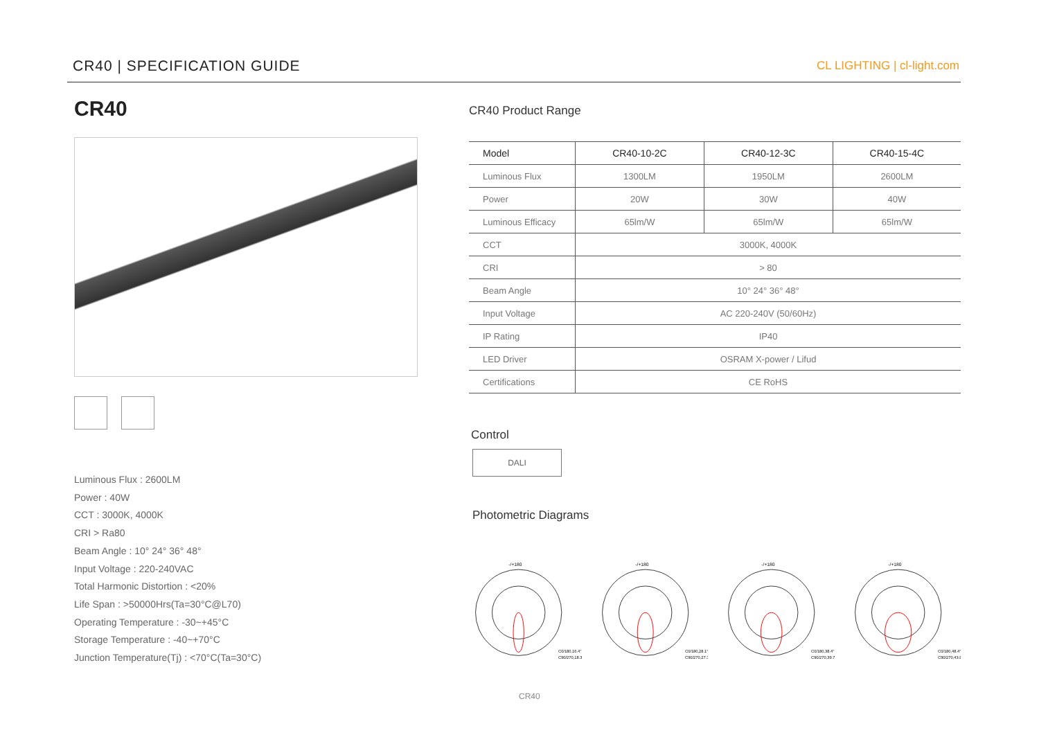CR40 | SPECIFICATION GUIDE CL LIGHTING | cl-light.com
CR40
Luminous Flux : 2600LM
Power : 40W
CCT : 3000K, 4000K
CRI > Ra80
Beam Angle : 10° 24° 36° 48°
Input Voltage : 220-240VAC
Total Harmonic Distortion : <20%
Life Span : >50000Hrs(Ta=30°C@L70)
Operating Temperature : -30~+45°C
Storage Temperature : -40~+70°C
Junction Temperature(Tj) : <70°C(Ta=30°C)
CR40 Product Range
| Model | CR40-10-2C | CR40-12-3C | CR40-15-4C |
| --- | --- | --- | --- |
| Luminous Flux | 1300LM | 1950LM | 2600LM |
| Power | 20W | 30W | 40W |
| Luminous Efficacy | 65lm/W | 65lm/W | 65lm/W |
| CCT | 3000K, 4000K | | |
| CRI | > 80 | | |
| Beam Angle | 10° 24° 36° 48° | | |
| Input Voltage | AC 220-240V (50/60Hz) | | |
| IP Rating | IP40 | | |
| LED Driver | OSRAM X-power / Lifud | | |
| Certifications | CE RoHS | | |
Control
DALI
Photometric Diagrams
-/+180
C0/180,16.4°
C90/270,18.3°
-/+180
C0/180,28.1°
C90/270,27.3°
-/+180
C0/180,38.4°
C90/270,39.7°
-/+180
C0/180,48.4°
C90/270,43.8°
CR40